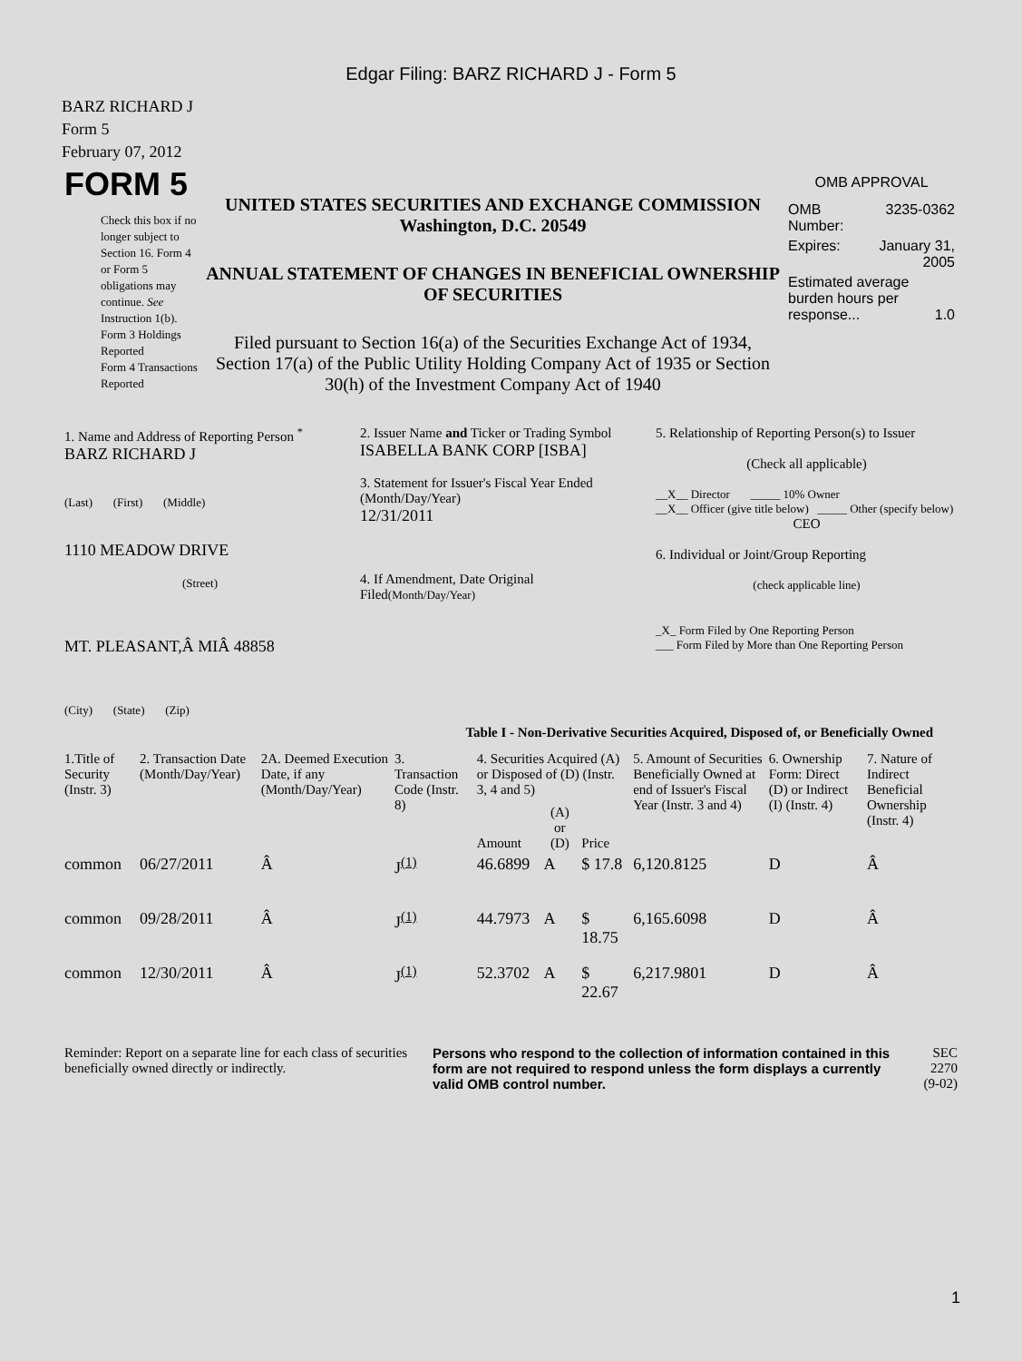Edgar Filing: BARZ RICHARD J - Form 5
BARZ RICHARD J
Form 5
February 07, 2012
| FORM 5 Check this box if no longer subject to Section 16. Form 4 or Form 5 obligations may continue. See Instruction 1(b). Form 3 Holdings Reported Form 4 Transactions Reported | UNITED STATES SECURITIES AND EXCHANGE COMMISSION Washington, D.C. 20549 ANNUAL STATEMENT OF CHANGES IN BENEFICIAL OWNERSHIP OF SECURITIES Filed pursuant to Section 16(a) of the Securities Exchange Act of 1934, Section 17(a) of the Public Utility Holding Company Act of 1935 or Section 30(h) of the Investment Company Act of 1940 | OMB APPROVAL / OMB Number: / 3235-0362 / / Expires: / January 31, 2005 / / Estimated average burden hours per response... 1.0 / / |
| 1. Name and Address of Reporting Person <sup>*</sup> BARZ RICHARD J (Last) (First) (Middle) 1110 MEADOW DRIVE (Street) MT. PLEASANT,Â MIÂ 48858 (City) (State) (Zip) | 2. Issuer Name and Ticker or Trading Symbol ISABELLA BANK CORP [ISBA] 3. Statement for Issuer's Fiscal Year Ended (Month/Day/Year) 12/31/2011 4. If Amendment, Date Original Filed (Month/Day/Year) | 5. Relationship of Reporting Person(s) to Issuer (Check all applicable) __X__ Director _____ 10% Owner __X__ Officer (give title below) _____ Other (specify below) CEO 6. Individual or Joint/Group Reporting (check applicable line) _X_ Form Filed by One Reporting Person ___ Form Filed by More than One Reporting Person |
Table I - Non-Derivative Securities Acquired, Disposed of, or Beneficially Owned
| 1.Title of Security (Instr. 3) | 2. Transaction Date (Month/Day/Year) | 2A. Deemed Execution Date, if any (Month/Day/Year) | 3. Transaction Code (Instr. 8) | 4. Securities Acquired (A) or Disposed of (D) (Instr. 3, 4 and 5) | | | 5. Amount of Securities Beneficially Owned at end of Issuer's Fiscal Year (Instr. 3 and 4) | 6. Ownership Form: Direct (D) or Indirect (I) (Instr. 4) | 7. Nature of Indirect Beneficial Ownership (Instr. 4) |
| --- | --- | --- | --- | --- | --- | --- | --- | --- | --- |
| | | | | Amount | (A) or (D) | Price | | | |
| common | 06/27/2011 | Â | J<sup>(1)</sup> | 46.6899 | A | $ 17.8 | 6,120.8125 | D | Â |
| common | 09/28/2011 | Â | J<sup>(1)</sup> | 44.7973 | A | $ 18.75 | 6,165.6098 | D | Â |
| common | 12/30/2011 | Â | J<sup>(1)</sup> | 52.3702 | A | $ 22.67 | 6,217.9801 | D | Â |
| Reminder: Report on a separate line for each class of securities beneficially owned directly or indirectly. | Persons who respond to the collection of information contained in this form are not required to respond unless the form displays a currently valid OMB control number. | SEC 2270 (9-02) |
1